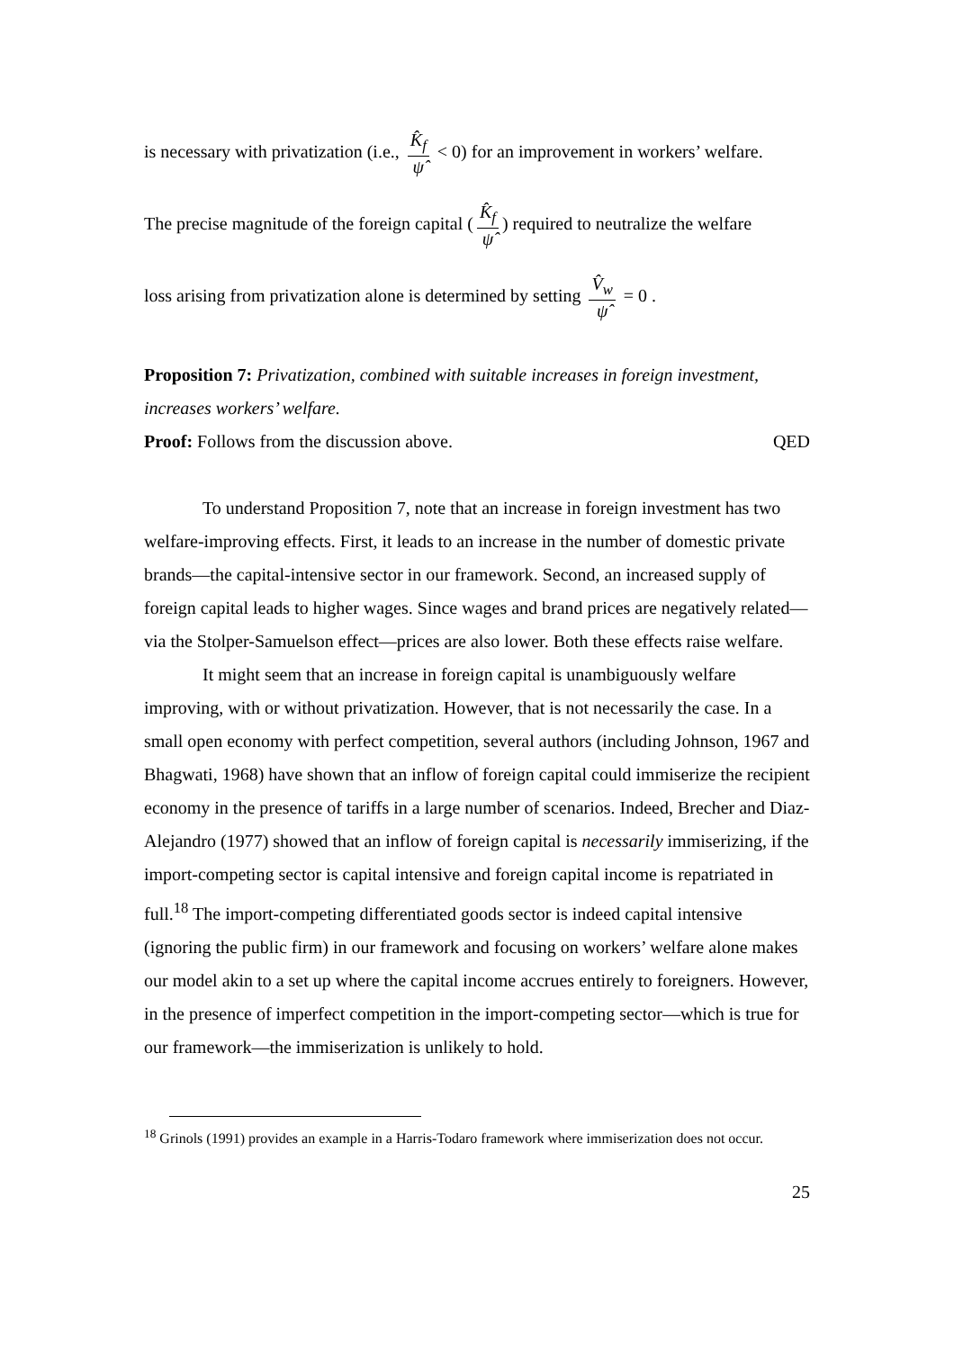is necessary with privatization (i.e., K̂<sub>f</sub> ψ̂ < 0) for an improvement in workers’ welfare.
The precise magnitude of the foreign capital (K̂<sub>f</sub> ψ̂) required to neutralize the welfare
loss arising from privatization alone is determined by setting V̂<sub>w</sub> ψ̂ = 0 .
Proposition 7: Privatization, combined with suitable increases in foreign investment, increases workers’ welfare.
Proof: Follows from the discussion above. QED
To understand Proposition 7, note that an increase in foreign investment has two welfare-improving effects. First, it leads to an increase in the number of domestic private brands—the capital-intensive sector in our framework. Second, an increased supply of foreign capital leads to higher wages. Since wages and brand prices are negatively related—via the Stolper-Samuelson effect—prices are also lower. Both these effects raise welfare.
It might seem that an increase in foreign capital is unambiguously welfare improving, with or without privatization. However, that is not necessarily the case. In a small open economy with perfect competition, several authors (including Johnson, 1967 and Bhagwati, 1968) have shown that an inflow of foreign capital could immiserize the recipient economy in the presence of tariffs in a large number of scenarios. Indeed, Brecher and Diaz-Alejandro (1977) showed that an inflow of foreign capital is necessarily immiserizing, if the import-competing sector is capital intensive and foreign capital income is repatriated in full.<sup>18</sup> The import-competing differentiated goods sector is indeed capital intensive (ignoring the public firm) in our framework and focusing on workers’ welfare alone makes our model akin to a set up where the capital income accrues entirely to foreigners. However, in the presence of imperfect competition in the import-competing sector—which is true for our framework—the immiserization is unlikely to hold.
<sup>18</sup> Grinols (1991) provides an example in a Harris-Todaro framework where immiserization does not occur.
25